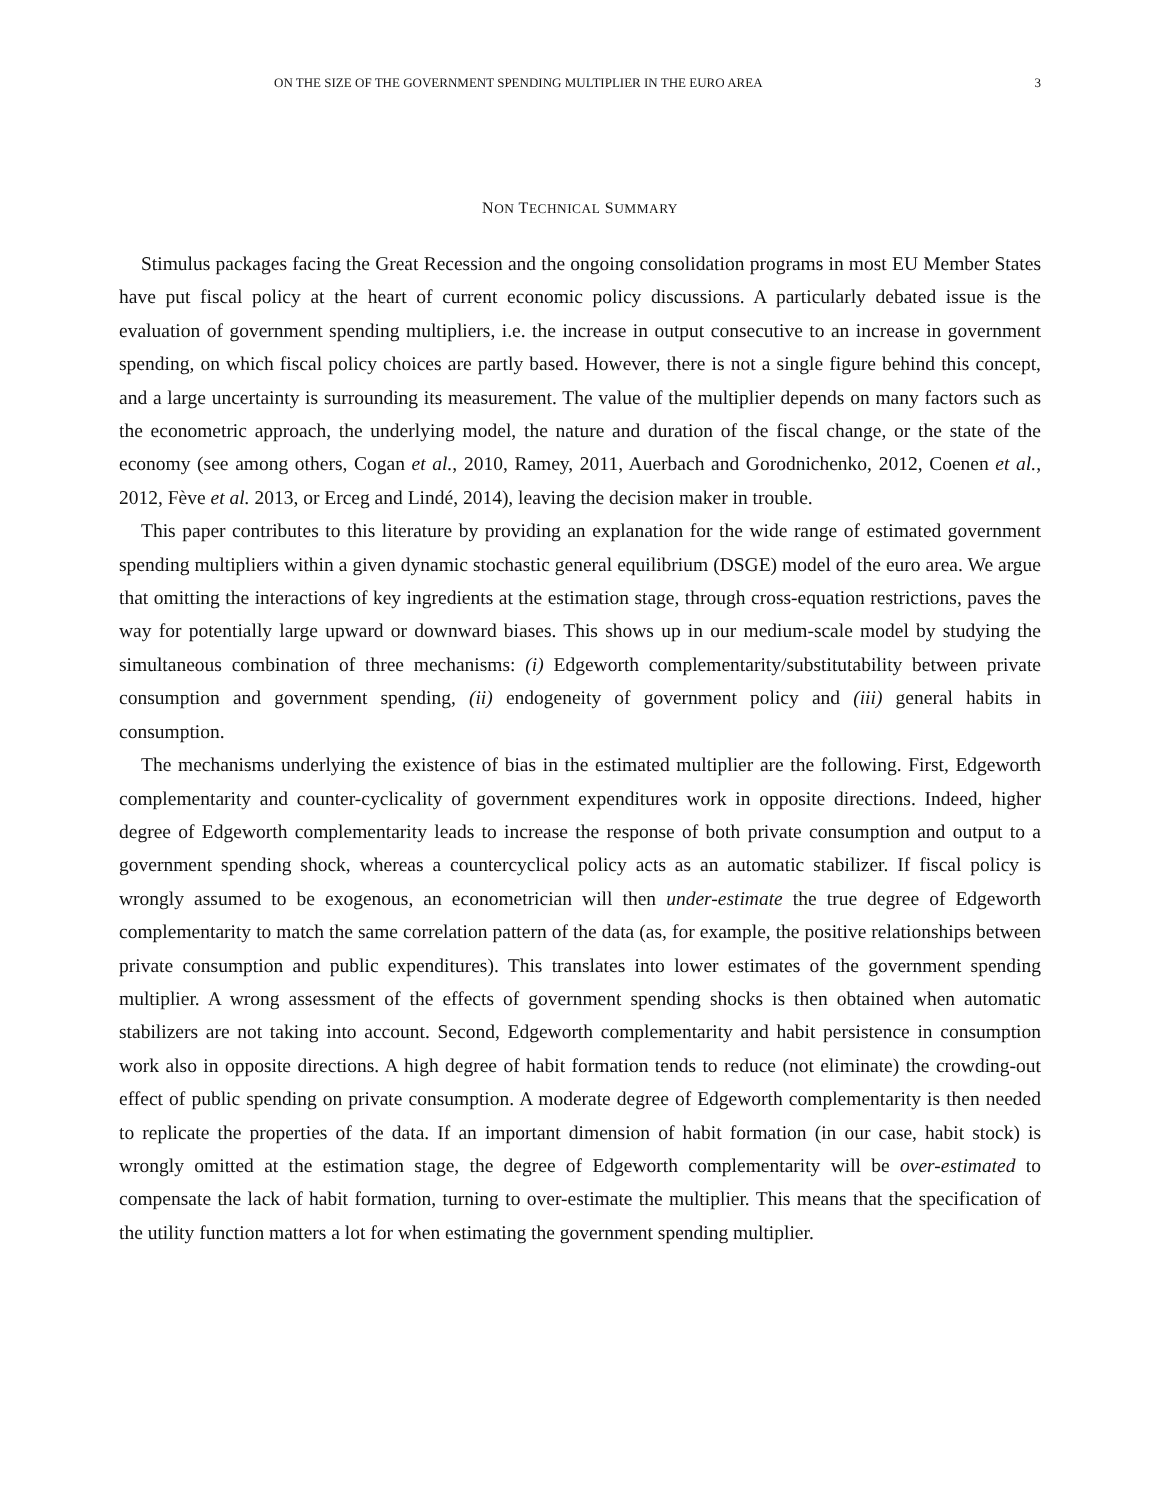ON THE SIZE OF THE GOVERNMENT SPENDING MULTIPLIER IN THE EURO AREA 3
NON TECHNICAL SUMMARY
Stimulus packages facing the Great Recession and the ongoing consolidation programs in most EU Member States have put fiscal policy at the heart of current economic policy discussions. A particularly debated issue is the evaluation of government spending multipliers, i.e. the increase in output consecutive to an increase in government spending, on which fiscal policy choices are partly based. However, there is not a single figure behind this concept, and a large uncertainty is surrounding its measurement. The value of the multiplier depends on many factors such as the econometric approach, the underlying model, the nature and duration of the fiscal change, or the state of the economy (see among others, Cogan et al., 2010, Ramey, 2011, Auerbach and Gorodnichenko, 2012, Coenen et al., 2012, Fève et al. 2013, or Erceg and Lindé, 2014), leaving the decision maker in trouble.
This paper contributes to this literature by providing an explanation for the wide range of estimated government spending multipliers within a given dynamic stochastic general equilibrium (DSGE) model of the euro area. We argue that omitting the interactions of key ingredients at the estimation stage, through cross-equation restrictions, paves the way for potentially large upward or downward biases. This shows up in our medium-scale model by studying the simultaneous combination of three mechanisms: (i) Edgeworth complementarity/substitutability between private consumption and government spending, (ii) endogeneity of government policy and (iii) general habits in consumption.
The mechanisms underlying the existence of bias in the estimated multiplier are the following. First, Edgeworth complementarity and counter-cyclicality of government expenditures work in opposite directions. Indeed, higher degree of Edgeworth complementarity leads to increase the response of both private consumption and output to a government spending shock, whereas a countercyclical policy acts as an automatic stabilizer. If fiscal policy is wrongly assumed to be exogenous, an econometrician will then under-estimate the true degree of Edgeworth complementarity to match the same correlation pattern of the data (as, for example, the positive relationships between private consumption and public expenditures). This translates into lower estimates of the government spending multiplier. A wrong assessment of the effects of government spending shocks is then obtained when automatic stabilizers are not taking into account. Second, Edgeworth complementarity and habit persistence in consumption work also in opposite directions. A high degree of habit formation tends to reduce (not eliminate) the crowding-out effect of public spending on private consumption. A moderate degree of Edgeworth complementarity is then needed to replicate the properties of the data. If an important dimension of habit formation (in our case, habit stock) is wrongly omitted at the estimation stage, the degree of Edgeworth complementarity will be over-estimated to compensate the lack of habit formation, turning to over-estimate the multiplier. This means that the specification of the utility function matters a lot for when estimating the government spending multiplier.